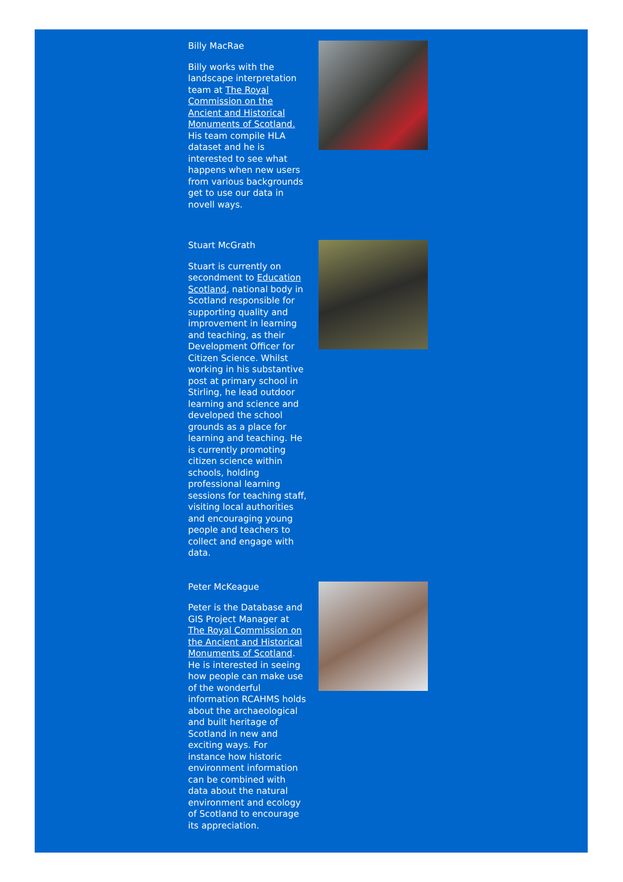Billy MacRae
Billy works with the landscape interpretation team at The Royal Commission on the Ancient and Historical Monuments of Scotland. His team compile HLA dataset and he is interested to see what happens when new users from various backgrounds get to use our data in novell ways.
Stuart McGrath
Stuart is currently on secondment to Education Scotland, national body in Scotland responsible for supporting quality and improvement in learning and teaching, as their Development Officer for Citizen Science. Whilst working in his substantive post at primary school in Stirling, he lead outdoor learning and science and developed the school grounds as a place for learning and teaching. He is currently promoting citizen science within schools, holding professional learning sessions for teaching staff, visiting local authorities and encouraging young people and teachers to collect and engage with data.
Peter McKeague
Peter is the Database and GIS Project Manager at The Royal Commission on the Ancient and Historical Monuments of Scotland. He is interested in seeing how people can make use of the wonderful information RCAHMS holds about the archaeological and built heritage of Scotland in new and exciting ways. For instance how historic environment information can be combined with data about the natural environment and ecology of Scotland to encourage its appreciation.